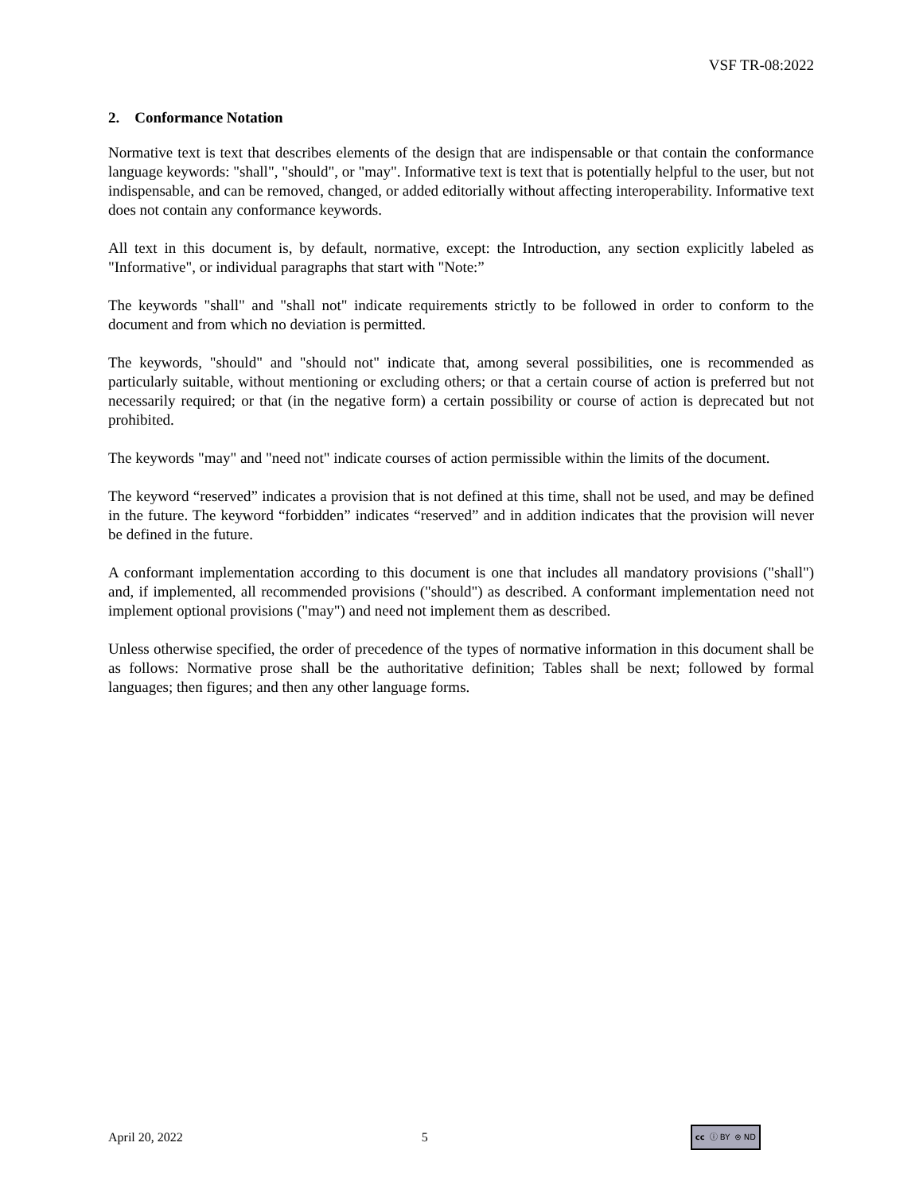VSF TR-08:2022
2. Conformance Notation
Normative text is text that describes elements of the design that are indispensable or that contain the conformance language keywords: "shall", "should", or "may". Informative text is text that is potentially helpful to the user, but not indispensable, and can be removed, changed, or added editorially without affecting interoperability. Informative text does not contain any conformance keywords.
All text in this document is, by default, normative, except: the Introduction, any section explicitly labeled as "Informative", or individual paragraphs that start with "Note:”
The keywords "shall" and "shall not" indicate requirements strictly to be followed in order to conform to the document and from which no deviation is permitted.
The keywords, "should" and "should not" indicate that, among several possibilities, one is recommended as particularly suitable, without mentioning or excluding others; or that a certain course of action is preferred but not necessarily required; or that (in the negative form) a certain possibility or course of action is deprecated but not prohibited.
The keywords "may" and "need not" indicate courses of action permissible within the limits of the document.
The keyword “reserved” indicates a provision that is not defined at this time, shall not be used, and may be defined in the future. The keyword “forbidden” indicates “reserved” and in addition indicates that the provision will never be defined in the future.
A conformant implementation according to this document is one that includes all mandatory provisions ("shall") and, if implemented, all recommended provisions ("should") as described. A conformant implementation need not implement optional provisions ("may") and need not implement them as described.
Unless otherwise specified, the order of precedence of the types of normative information in this document shall be as follows: Normative prose shall be the authoritative definition; Tables shall be next; followed by formal languages; then figures; and then any other language forms.
April 20, 2022 5 cc ⓘ BY ⊜ ND